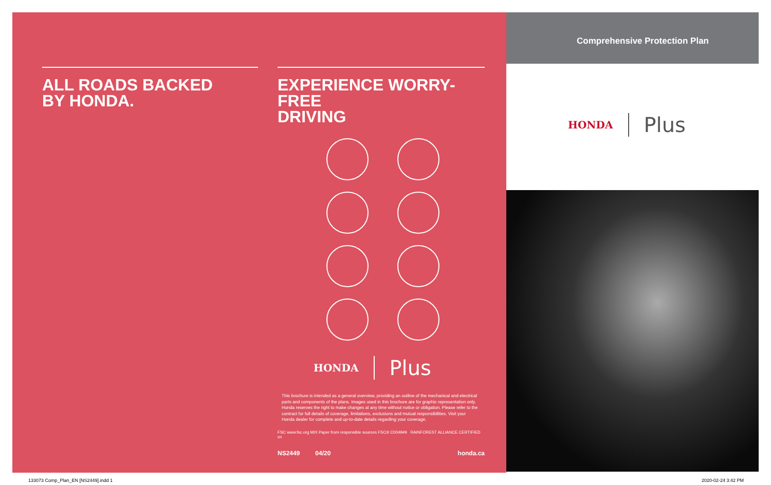ALL ROADS BACKED
BY HONDA.
EXPERIENCE WORRY-FREE
DRIVING
HONDA Plus
This brochure is intended as a general overview, providing an outline of the mechanical and electrical parts and components of the plans. Images used in this brochure are for graphic representation only. Honda reserves the right to make changes at any time without notice or obligation. Please refer to the contract for full details of coverage, limitations, exclusions and mutual responsibilities. Visit your Honda dealer for complete and up-to-date details regarding your coverage.
FSC www.fsc.org MIX Paper from responsible sources FSC® C004949 RAINFOREST ALLIANCE CERTIFIED cn
NS2449 04/20 honda.ca
Comprehensive Protection Plan
HONDA Plus
133073 Comp_Plan_EN [NS2449].indd 1
2020-02-24 3:42 PM